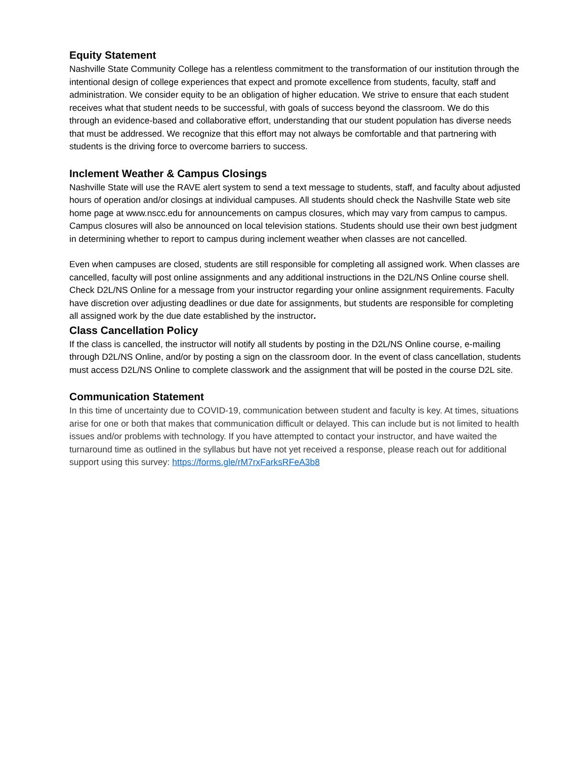Equity Statement
Nashville State Community College has a relentless commitment to the transformation of our institution through the intentional design of college experiences that expect and promote excellence from students, faculty, staff and administration. We consider equity to be an obligation of higher education. We strive to ensure that each student receives what that student needs to be successful, with goals of success beyond the classroom. We do this through an evidence-based and collaborative effort, understanding that our student population has diverse needs that must be addressed. We recognize that this effort may not always be comfortable and that partnering with students is the driving force to overcome barriers to success.
Inclement Weather & Campus Closings
Nashville State will use the RAVE alert system to send a text message to students, staff, and faculty about adjusted hours of operation and/or closings at individual campuses. All students should check the Nashville State web site home page at www.nscc.edu for announcements on campus closures, which may vary from campus to campus. Campus closures will also be announced on local television stations. Students should use their own best judgment in determining whether to report to campus during inclement weather when classes are not cancelled.
Even when campuses are closed, students are still responsible for completing all assigned work. When classes are cancelled, faculty will post online assignments and any additional instructions in the D2L/NS Online course shell. Check D2L/NS Online for a message from your instructor regarding your online assignment requirements. Faculty have discretion over adjusting deadlines or due date for assignments, but students are responsible for completing all assigned work by the due date established by the instructor.
Class Cancellation Policy
If the class is cancelled, the instructor will notify all students by posting in the D2L/NS Online course, e-mailing through D2L/NS Online, and/or by posting a sign on the classroom door. In the event of class cancellation, students must access D2L/NS Online to complete classwork and the assignment that will be posted in the course D2L site.
Communication Statement
In this time of uncertainty due to COVID-19, communication between student and faculty is key. At times, situations arise for one or both that makes that communication difficult or delayed. This can include but is not limited to health issues and/or problems with technology. If you have attempted to contact your instructor, and have waited the turnaround time as outlined in the syllabus but have not yet received a response, please reach out for additional support using this survey: https://forms.gle/rM7rxFarksRFeA3b8